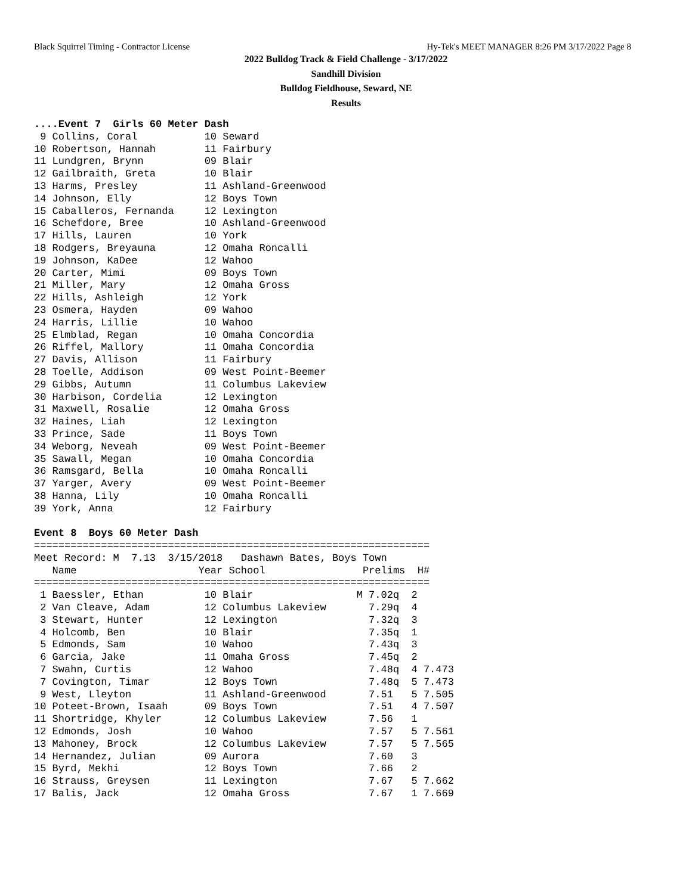Black Squirrel Timing - Contractor License Hy-Tek's MEET MANAGER 8:26 PM 3/17/2022 Page 8
2022 Bulldog Track & Field Challenge - 3/17/2022
Sandhill Division
Bulldog Fieldhouse, Seward, NE
Results
....Event 7  Girls 60 Meter Dash
 9 Collins, Coral           10 Seward
10 Robertson, Hannah        11 Fairbury
11 Lundgren, Brynn          09 Blair
12 Gailbraith, Greta        10 Blair
13 Harms, Presley           11 Ashland-Greenwood
14 Johnson, Elly            12 Boys Town
15 Caballeros, Fernanda     12 Lexington
16 Schefdore, Bree          10 Ashland-Greenwood
17 Hills, Lauren            10 York
18 Rodgers, Breyauna        12 Omaha Roncalli
19 Johnson, KaDee           12 Wahoo
20 Carter, Mimi             09 Boys Town
21 Miller, Mary             12 Omaha Gross
22 Hills, Ashleigh          12 York
23 Osmera, Hayden           09 Wahoo
24 Harris, Lillie           10 Wahoo
25 Elmblad, Regan           10 Omaha Concordia
26 Riffel, Mallory          11 Omaha Concordia
27 Davis, Allison           11 Fairbury
28 Toelle, Addison          09 West Point-Beemer
29 Gibbs, Autumn            11 Columbus Lakeview
30 Harbison, Cordelia       12 Lexington
31 Maxwell, Rosalie         12 Omaha Gross
32 Haines, Liah             12 Lexington
33 Prince, Sade             11 Boys Town
34 Weborg, Neveah           09 West Point-Beemer
35 Sawall, Megan            10 Omaha Concordia
36 Ramsgard, Bella          10 Omaha Roncalli
37 Yarger, Avery            09 West Point-Beemer
38 Hanna, Lily              10 Omaha Roncalli
39 York, Anna               12 Fairbury

Event 8  Boys 60 Meter Dash
=================================================================
Meet Record: M  7.13  3/15/2018   Dashawn Bates, Boys Town
   Name                    Year School                Prelims  H#
=================================================================
 1 Baessler, Ethan          10 Blair                 M 7.02q  2
 2 Van Cleave, Adam         12 Columbus Lakeview       7.29q  4
 3 Stewart, Hunter          12 Lexington               7.32q  3
 4 Holcomb, Ben             10 Blair                   7.35q  1
 5 Edmonds, Sam             10 Wahoo                   7.43q  3
 6 Garcia, Jake             11 Omaha Gross             7.45q  2
 7 Swahn, Curtis            12 Wahoo                   7.48q  4 7.473
 7 Covington, Timar         12 Boys Town               7.48q  5 7.473
 9 West, Lleyton            11 Ashland-Greenwood       7.51   5 7.505
10 Poteet-Brown, Isaah      09 Boys Town               7.51   4 7.507
11 Shortridge, Khyler       12 Columbus Lakeview       7.56   1
12 Edmonds, Josh            10 Wahoo                   7.57   5 7.561
13 Mahoney, Brock           12 Columbus Lakeview       7.57   5 7.565
14 Hernandez, Julian        09 Aurora                  7.60   3
15 Byrd, Mekhi              12 Boys Town               7.66   2
16 Strauss, Greysen         11 Lexington               7.67   5 7.662
17 Balis, Jack              12 Omaha Gross             7.67   1 7.669